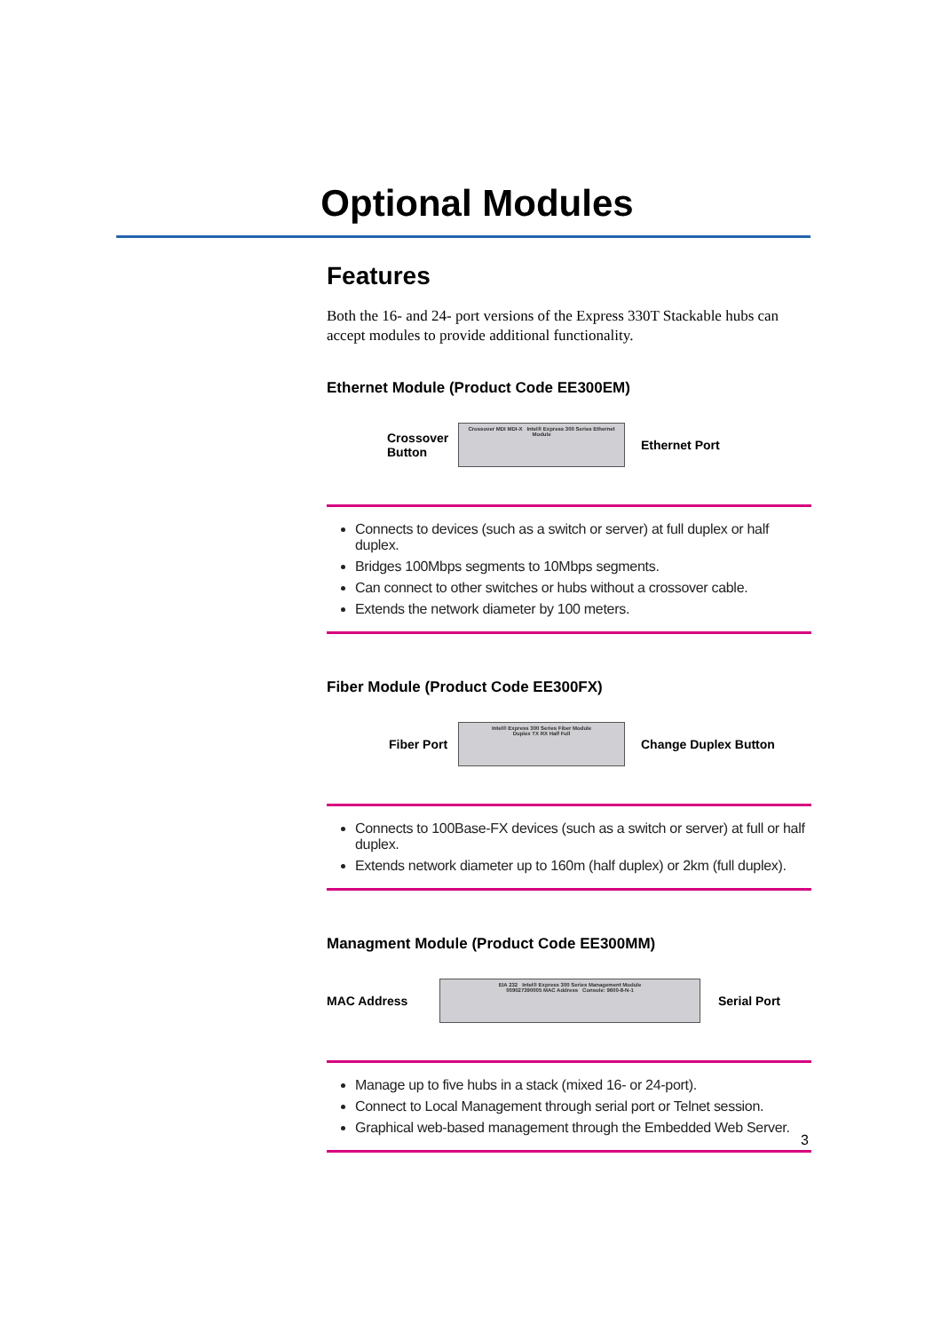Optional Modules
Features
Both the 16- and 24- port versions of the Express 330T Stackable hubs can accept modules to provide additional functionality.
Ethernet Module (Product Code EE300EM)
Crossover Button
Crossover MDI MDI-X Intel® Express 300 Series Ethernet Module
Ethernet Port
Connects to devices (such as a switch or server) at full duplex or half duplex.
Bridges 100Mbps segments to 10Mbps segments.
Can connect to other switches or hubs without a crossover cable.
Extends the network diameter by 100 meters.
Fiber Module (Product Code EE300FX)
Fiber Port
Intel® Express 300 Series Fiber Module
Duplex TX RX Half Full
Change Duplex Button
Connects to 100Base-FX devices (such as a switch or server) at full or half duplex.
Extends network diameter up to 160m (half duplex) or 2km (full duplex).
Managment Module (Product Code EE300MM)
MAC Address
EIA 232 Intel® Express 300 Series Management Module
009027390005 MAC Address Console: 9600-8-N-1
Serial Port
Manage up to five hubs in a stack (mixed 16- or 24-port).
Connect to Local Management through serial port or Telnet session.
Graphical web-based management through the Embedded Web Server.
3